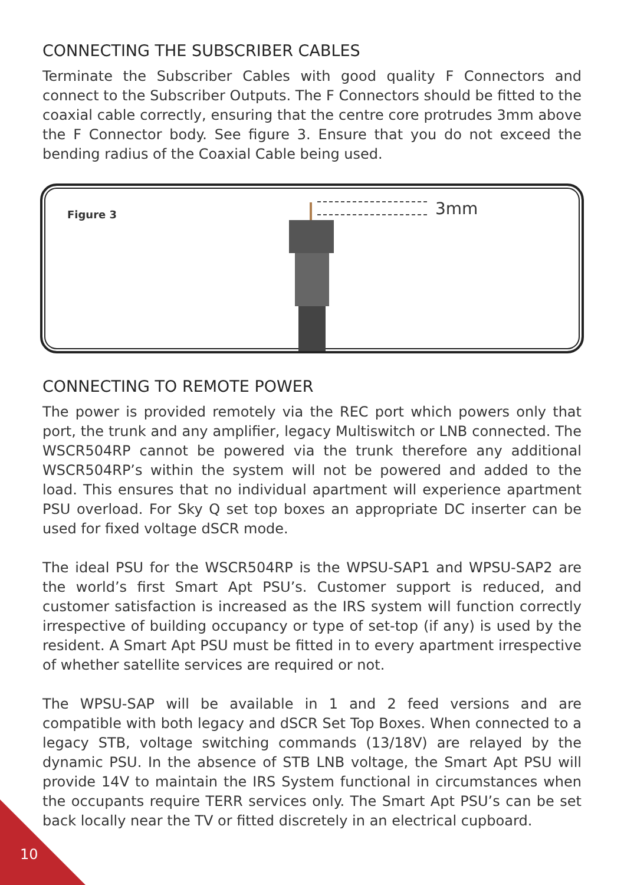CONNECTING THE SUBSCRIBER CABLES
Terminate the Subscriber Cables with good quality F Connectors and connect to the Subscriber Outputs. The F Connectors should be fitted to the coaxial cable correctly, ensuring that the centre core protrudes 3mm above the F Connector body. See figure 3. Ensure that you do not exceed the bending radius of the Coaxial Cable being used.
Figure 3 3mm
CONNECTING TO REMOTE POWER
The power is provided remotely via the REC port which powers only that port, the trunk and any amplifier, legacy Multiswitch or LNB connected. The WSCR504RP cannot be powered via the trunk therefore any additional WSCR504RP’s within the system will not be powered and added to the load. This ensures that no individual apartment will experience apartment PSU overload. For Sky Q set top boxes an appropriate DC inserter can be used for fixed voltage dSCR mode.
The ideal PSU for the WSCR504RP is the WPSU-SAP1 and WPSU-SAP2 are the world’s first Smart Apt PSU’s. Customer support is reduced, and customer satisfaction is increased as the IRS system will function correctly irrespective of building occupancy or type of set-top (if any) is used by the resident. A Smart Apt PSU must be fitted in to every apartment irrespective of whether satellite services are required or not.
The WPSU-SAP will be available in 1 and 2 feed versions and are compatible with both legacy and dSCR Set Top Boxes. When connected to a legacy STB, voltage switching commands (13/18V) are relayed by the dynamic PSU. In the absence of STB LNB voltage, the Smart Apt PSU will provide 14V to maintain the IRS System functional in circumstances when the occupants require TERR services only. The Smart Apt PSU’s can be set back locally near the TV or fitted discretely in an electrical cupboard.
10